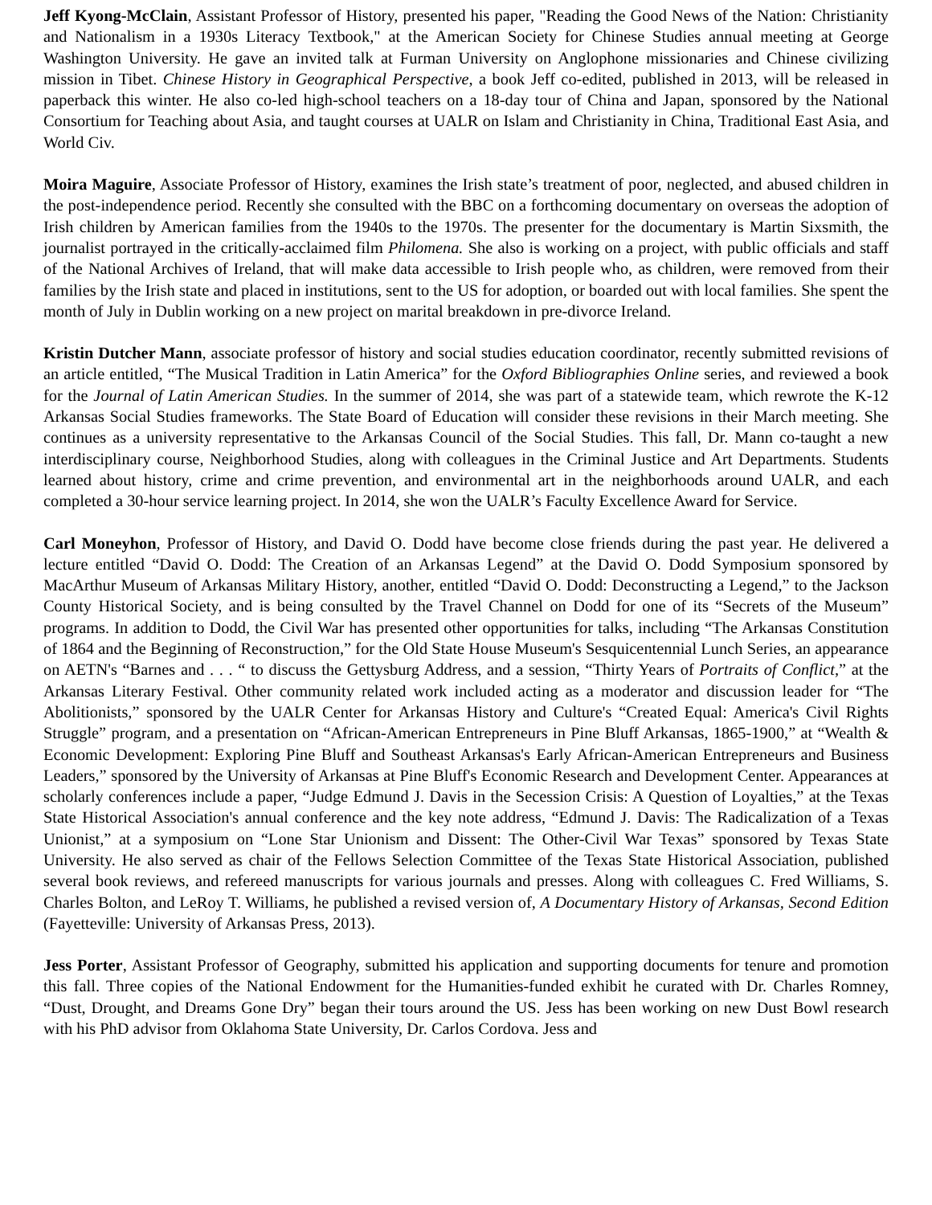Jeff Kyong-McClain, Assistant Professor of History, presented his paper, "Reading the Good News of the Nation: Christianity and Nationalism in a 1930s Literacy Textbook," at the American Society for Chinese Studies annual meeting at George Washington University. He gave an invited talk at Furman University on Anglophone missionaries and Chinese civilizing mission in Tibet. Chinese History in Geographical Perspective, a book Jeff co-edited, published in 2013, will be released in paperback this winter. He also co-led high-school teachers on a 18-day tour of China and Japan, sponsored by the National Consortium for Teaching about Asia, and taught courses at UALR on Islam and Christianity in China, Traditional East Asia, and World Civ.
Moira Maguire, Associate Professor of History, examines the Irish state’s treatment of poor, neglected, and abused children in the post-independence period. Recently she consulted with the BBC on a forthcoming documentary on overseas the adoption of Irish children by American families from the 1940s to the 1970s. The presenter for the documentary is Martin Sixsmith, the journalist portrayed in the critically-acclaimed film Philomena. She also is working on a project, with public officials and staff of the National Archives of Ireland, that will make data accessible to Irish people who, as children, were removed from their families by the Irish state and placed in institutions, sent to the US for adoption, or boarded out with local families. She spent the month of July in Dublin working on a new project on marital breakdown in pre-divorce Ireland.
Kristin Dutcher Mann, associate professor of history and social studies education coordinator, recently submitted revisions of an article entitled, “The Musical Tradition in Latin America” for the Oxford Bibliographies Online series, and reviewed a book for the Journal of Latin American Studies. In the summer of 2014, she was part of a statewide team, which rewrote the K-12 Arkansas Social Studies frameworks. The State Board of Education will consider these revisions in their March meeting. She continues as a university representative to the Arkansas Council of the Social Studies. This fall, Dr. Mann co-taught a new interdisciplinary course, Neighborhood Studies, along with colleagues in the Criminal Justice and Art Departments. Students learned about history, crime and crime prevention, and environmental art in the neighborhoods around UALR, and each completed a 30-hour service learning project. In 2014, she won the UALR’s Faculty Excellence Award for Service.
Carl Moneyhon, Professor of History, and David O. Dodd have become close friends during the past year. He delivered a lecture entitled “David O. Dodd: The Creation of an Arkansas Legend” at the David O. Dodd Symposium sponsored by MacArthur Museum of Arkansas Military History, another, entitled “David O. Dodd: Deconstructing a Legend,” to the Jackson County Historical Society, and is being consulted by the Travel Channel on Dodd for one of its “Secrets of the Museum” programs. In addition to Dodd, the Civil War has presented other opportunities for talks, including “The Arkansas Constitution of 1864 and the Beginning of Reconstruction,” for the Old State House Museum's Sesquicentennial Lunch Series, an appearance on AETN's “Barnes and . . . “ to discuss the Gettysburg Address, and a session, “Thirty Years of Portraits of Conflict,” at the Arkansas Literary Festival. Other community related work included acting as a moderator and discussion leader for “The Abolitionists,” sponsored by the UALR Center for Arkansas History and Culture's “Created Equal: America's Civil Rights Struggle” program, and a presentation on “African-American Entrepreneurs in Pine Bluff Arkansas, 1865-1900,” at “Wealth & Economic Development: Exploring Pine Bluff and Southeast Arkansas's Early African-American Entrepreneurs and Business Leaders,” sponsored by the University of Arkansas at Pine Bluff's Economic Research and Development Center. Appearances at scholarly conferences include a paper, “Judge Edmund J. Davis in the Secession Crisis: A Question of Loyalties,” at the Texas State Historical Association's annual conference and the key note address, “Edmund J. Davis: The Radicalization of a Texas Unionist,” at a symposium on “Lone Star Unionism and Dissent: The Other-Civil War Texas” sponsored by Texas State University. He also served as chair of the Fellows Selection Committee of the Texas State Historical Association, published several book reviews, and refereed manuscripts for various journals and presses. Along with colleagues C. Fred Williams, S. Charles Bolton, and LeRoy T. Williams, he published a revised version of, A Documentary History of Arkansas, Second Edition (Fayetteville: University of Arkansas Press, 2013).
Jess Porter, Assistant Professor of Geography, submitted his application and supporting documents for tenure and promotion this fall. Three copies of the National Endowment for the Humanities-funded exhibit he curated with Dr. Charles Romney, “Dust, Drought, and Dreams Gone Dry” began their tours around the US. Jess has been working on new Dust Bowl research with his PhD advisor from Oklahoma State University, Dr. Carlos Cordova. Jess and